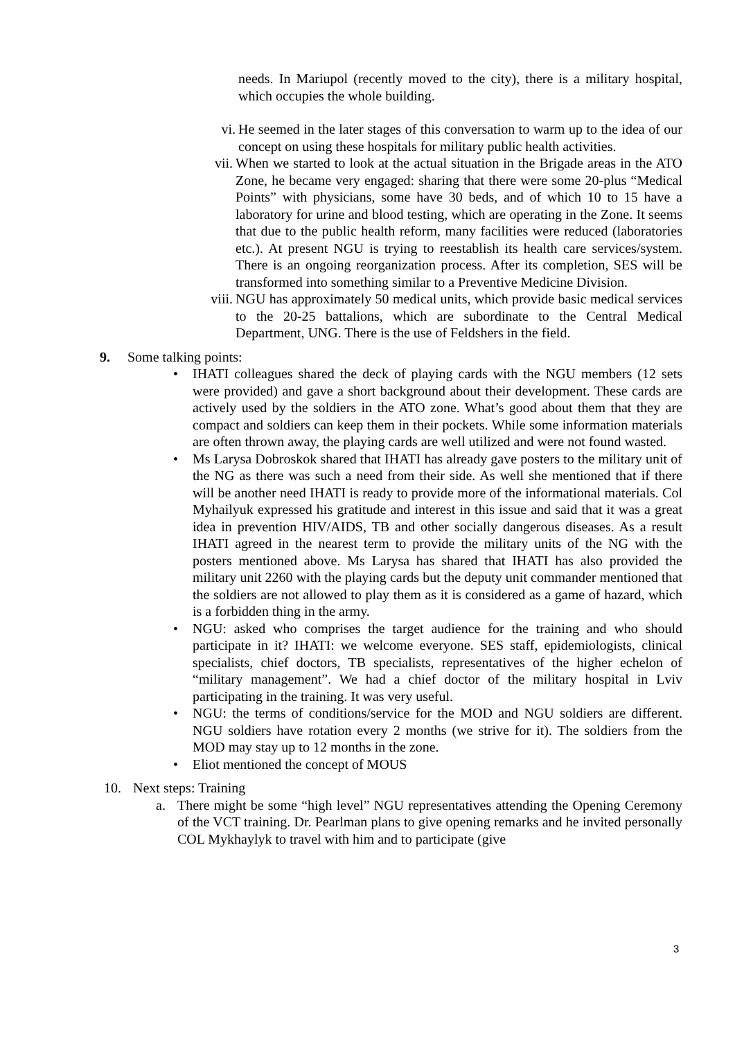needs. In Mariupol (recently moved to the city), there is a military hospital, which occupies the whole building.
vi. He seemed in the later stages of this conversation to warm up to the idea of our concept on using these hospitals for military public health activities.
vii. When we started to look at the actual situation in the Brigade areas in the ATO Zone, he became very engaged: sharing that there were some 20-plus “Medical Points” with physicians, some have 30 beds, and of which 10 to 15 have a laboratory for urine and blood testing, which are operating in the Zone. It seems that due to the public health reform, many facilities were reduced (laboratories etc.). At present NGU is trying to reestablish its health care services/system. There is an ongoing reorganization process. After its completion, SES will be transformed into something similar to a Preventive Medicine Division.
viii. NGU has approximately 50 medical units, which provide basic medical services to the 20-25 battalions, which are subordinate to the Central Medical Department, UNG. There is the use of Feldshers in the field.
9. Some talking points:
• IHATI colleagues shared the deck of playing cards with the NGU members (12 sets were provided) and gave a short background about their development. These cards are actively used by the soldiers in the ATO zone. What’s good about them that they are compact and soldiers can keep them in their pockets. While some information materials are often thrown away, the playing cards are well utilized and were not found wasted.
• Ms Larysa Dobroskok shared that IHATI has already gave posters to the military unit of the NG as there was such a need from their side. As well she mentioned that if there will be another need IHATI is ready to provide more of the informational materials. Col Myhailyuk expressed his gratitude and interest in this issue and said that it was a great idea in prevention HIV/AIDS, TB and other socially dangerous diseases. As a result IHATI agreed in the nearest term to provide the military units of the NG with the posters mentioned above. Ms Larysa has shared that IHATI has also provided the military unit 2260 with the playing cards but the deputy unit commander mentioned that the soldiers are not allowed to play them as it is considered as a game of hazard, which is a forbidden thing in the army.
• NGU: asked who comprises the target audience for the training and who should participate in it? IHATI: we welcome everyone. SES staff, epidemiologists, clinical specialists, chief doctors, TB specialists, representatives of the higher echelon of “military management”. We had a chief doctor of the military hospital in Lviv participating in the training. It was very useful.
• NGU: the terms of conditions/service for the MOD and NGU soldiers are different. NGU soldiers have rotation every 2 months (we strive for it). The soldiers from the MOD may stay up to 12 months in the zone.
• Eliot mentioned the concept of MOUS
10. Next steps: Training
a. There might be some “high level” NGU representatives attending the Opening Ceremony of the VCT training. Dr. Pearlman plans to give opening remarks and he invited personally COL Mykhaylyk to travel with him and to participate (give
3